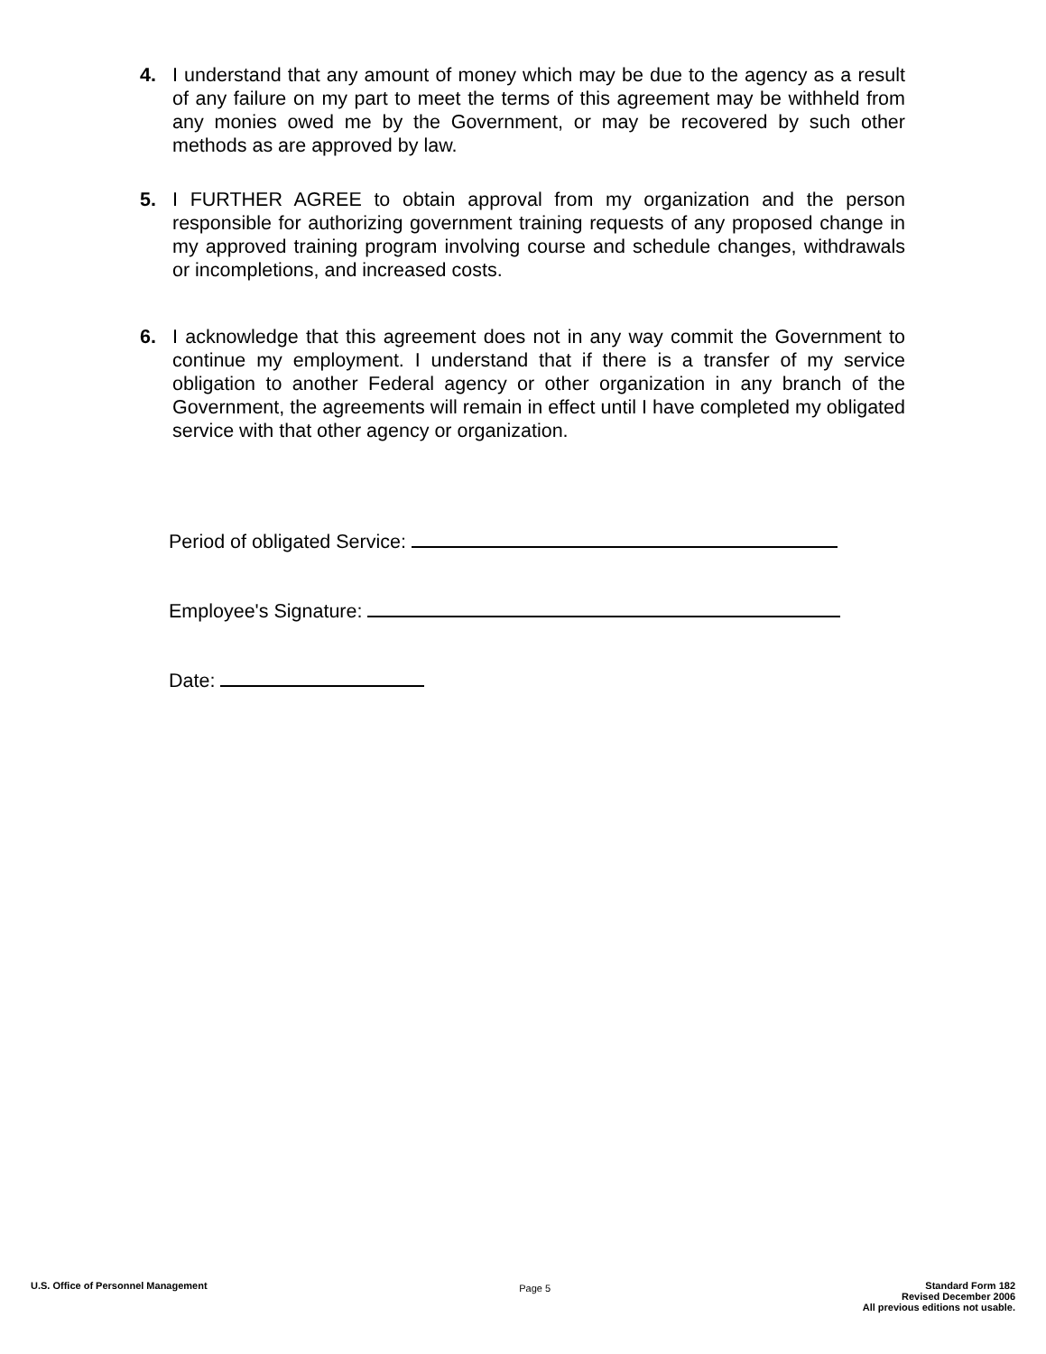4. I understand that any amount of money which may be due to the agency as a result of any failure on my part to meet the terms of this agreement may be withheld from any monies owed me by the Government, or may be recovered by such other methods as are approved by law.
5. I FURTHER AGREE to obtain approval from my organization and the person responsible for authorizing government training requests of any proposed change in my approved training program involving course and schedule changes, withdrawals or incompletions, and increased costs.
6. I acknowledge that this agreement does not in any way commit the Government to continue my employment. I understand that if there is a transfer of my service obligation to another Federal agency or other organization in any branch of the Government, the agreements will remain in effect until I have completed my obligated service with that other agency or organization.
Period of obligated Service:
Employee's Signature:
Date:
U.S. Office of Personnel Management
Page 5
Standard Form 182
Revised December 2006
All previous editions not usable.